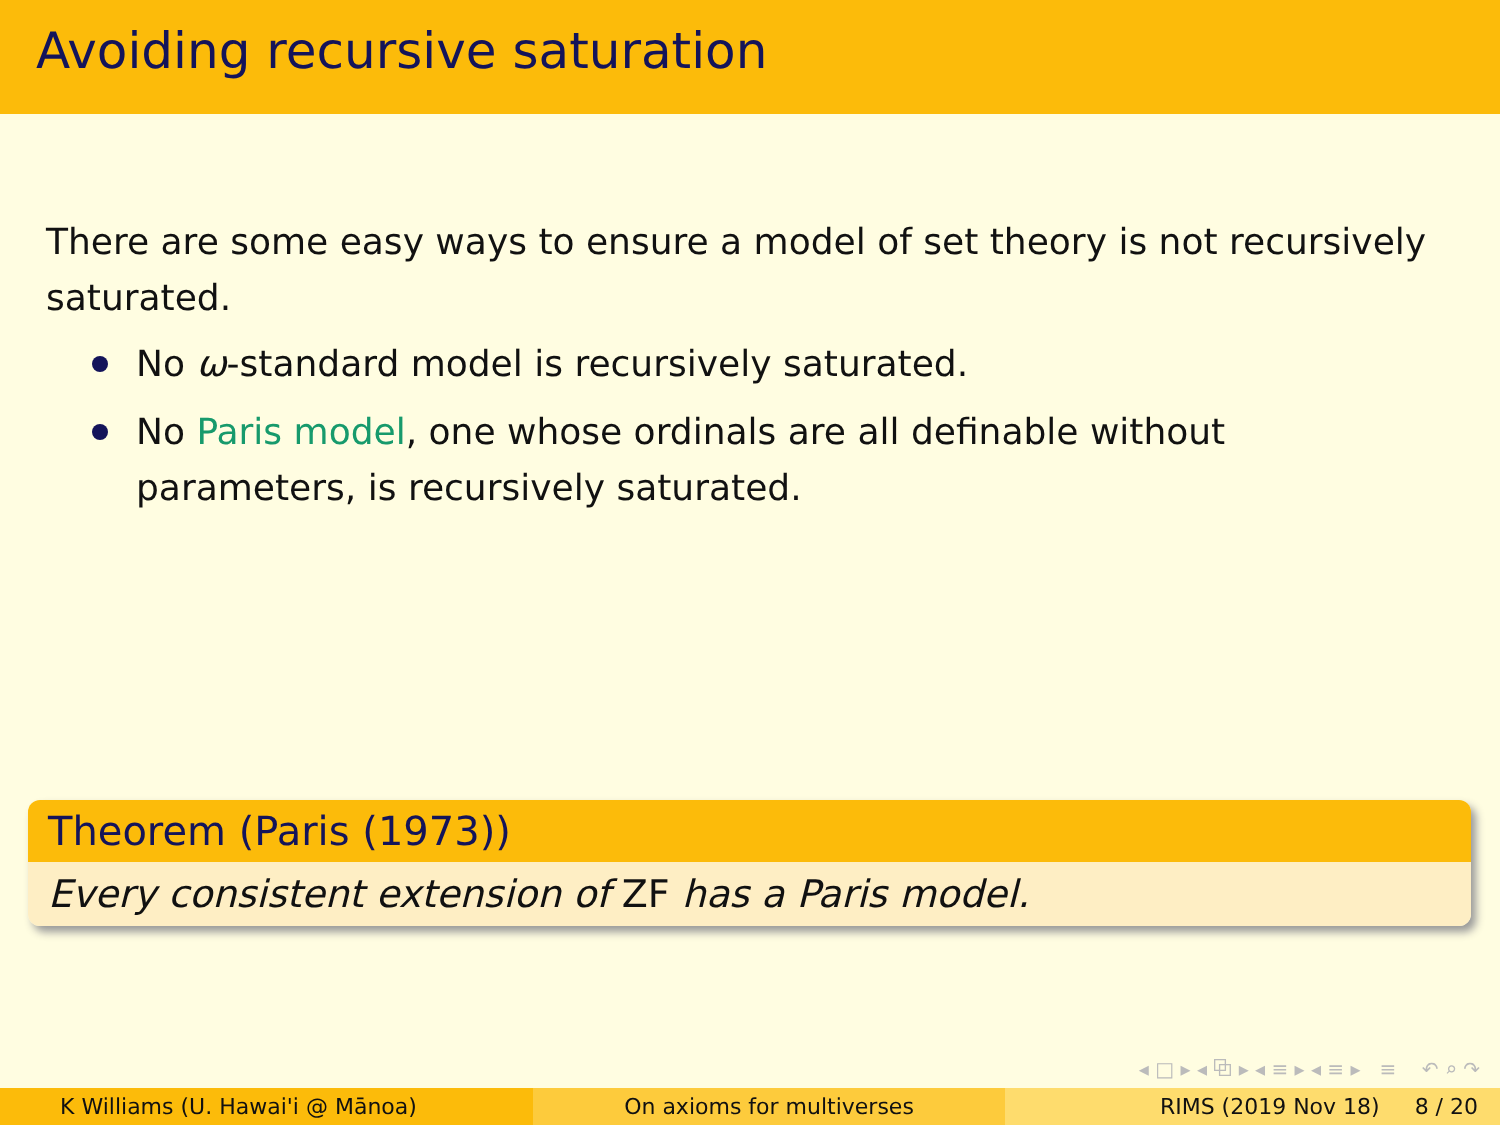Avoiding recursive saturation
There are some easy ways to ensure a model of set theory is not recursively saturated.
No ω-standard model is recursively saturated.
No Paris model, one whose ordinals are all definable without parameters, is recursively saturated.
Theorem (Paris (1973))
Every consistent extension of ZF has a Paris model.
◂ □ ▸ ◂ ⧉ ▸ ◂ ≡ ▸ ◂ ≡ ▸ ≡ ↶ ⌕ ↷
K Williams (U. Hawai'i @ Mānoa)
On axioms for multiverses RIMS (2019 Nov 18) 8 / 20